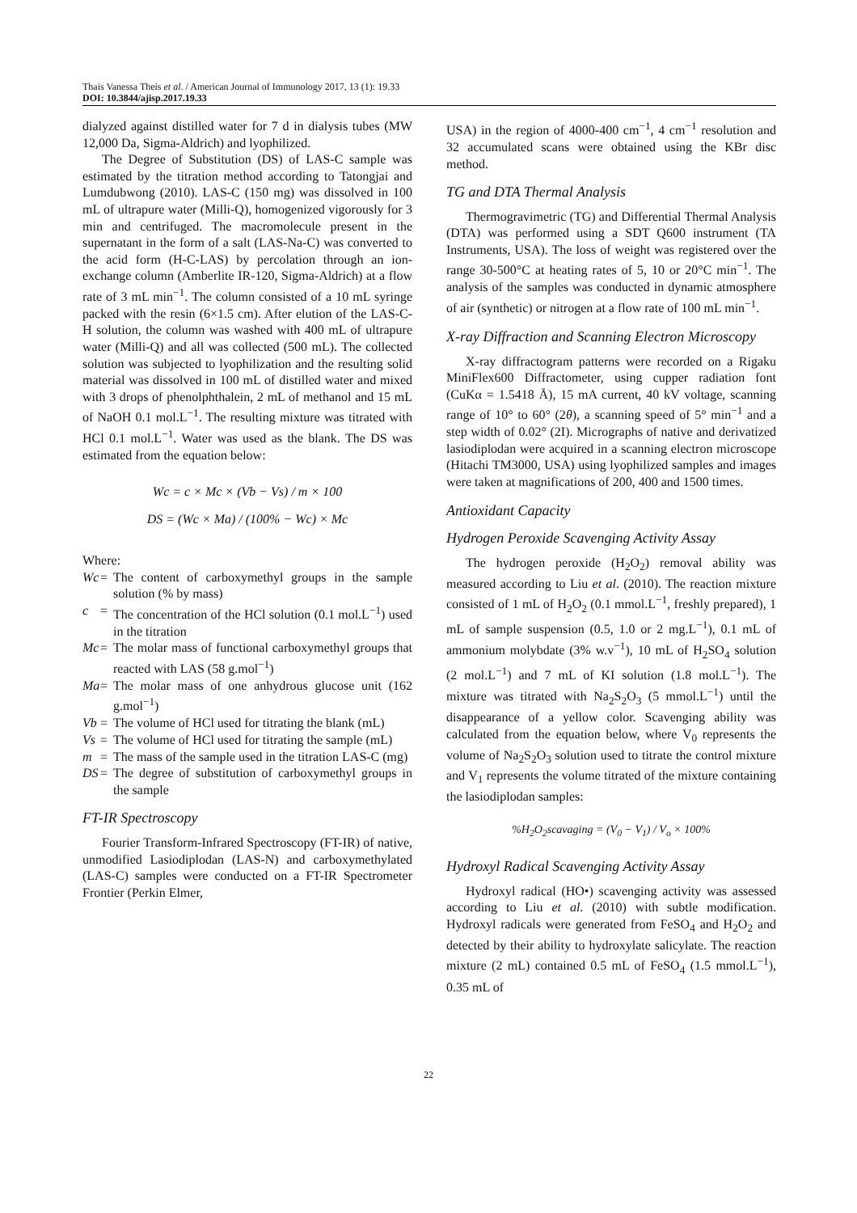Thais Vanessa Theis et al. / American Journal of Immunology 2017, 13 (1): 19.33
DOI: 10.3844/ajisp.2017.19.33
dialyzed against distilled water for 7 d in dialysis tubes (MW 12,000 Da, Sigma-Aldrich) and lyophilized.
The Degree of Substitution (DS) of LAS-C sample was estimated by the titration method according to Tatongjai and Lumdubwong (2010). LAS-C (150 mg) was dissolved in 100 mL of ultrapure water (Milli-Q), homogenized vigorously for 3 min and centrifuged. The macromolecule present in the supernatant in the form of a salt (LAS-Na-C) was converted to the acid form (H-C-LAS) by percolation through an ion-exchange column (Amberlite IR-120, Sigma-Aldrich) at a flow rate of 3 mL min<sup>−1</sup>. The column consisted of a 10 mL syringe packed with the resin (6×1.5 cm). After elution of the LAS-C-H solution, the column was washed with 400 mL of ultrapure water (Milli-Q) and all was collected (500 mL). The collected solution was subjected to lyophilization and the resulting solid material was dissolved in 100 mL of distilled water and mixed with 3 drops of phenolphthalein, 2 mL of methanol and 15 mL of NaOH 0.1 mol.L<sup>−1</sup>. The resulting mixture was titrated with HCl 0.1 mol.L<sup>−1</sup>. Water was used as the blank. The DS was estimated from the equation below:
Wc = c × Mc × (Vb − Vs) / m × 100
DS = (Wc × Ma) / (100% − Wc) × Mc
Where:
Wc = The content of carboxymethyl groups in the sample solution (% by mass)
c = The concentration of the HCl solution (0.1 mol.L<sup>−1</sup>) used in the titration
Mc = The molar mass of functional carboxymethyl groups that reacted with LAS (58 g.mol<sup>−1</sup>)
Ma = The molar mass of one anhydrous glucose unit (162 g.mol<sup>−1</sup>)
Vb = The volume of HCl used for titrating the blank (mL)
Vs = The volume of HCl used for titrating the sample (mL)
m = The mass of the sample used in the titration LAS-C (mg)
DS = The degree of substitution of carboxymethyl groups in the sample
FT-IR Spectroscopy
Fourier Transform-Infrared Spectroscopy (FT-IR) of native, unmodified Lasiodiplodan (LAS-N) and carboxymethylated (LAS-C) samples were conducted on a FT-IR Spectrometer Frontier (Perkin Elmer,
USA) in the region of 4000-400 cm<sup>−1</sup>, 4 cm<sup>−1</sup> resolution and 32 accumulated scans were obtained using the KBr disc method.
TG and DTA Thermal Analysis
Thermogravimetric (TG) and Differential Thermal Analysis (DTA) was performed using a SDT Q600 instrument (TA Instruments, USA). The loss of weight was registered over the range 30-500°C at heating rates of 5, 10 or 20°C min<sup>−1</sup>. The analysis of the samples was conducted in dynamic atmosphere of air (synthetic) or nitrogen at a flow rate of 100 mL min<sup>−1</sup>.
X-ray Diffraction and Scanning Electron Microscopy
X-ray diffractogram patterns were recorded on a Rigaku MiniFlex600 Diffractometer, using cupper radiation font (CuKα = 1.5418 Å), 15 mA current, 40 kV voltage, scanning range of 10° to 60° (2θ), a scanning speed of 5° min<sup>−1</sup> and a step width of 0.02° (2I). Micrographs of native and derivatized lasiodiplodan were acquired in a scanning electron microscope (Hitachi TM3000, USA) using lyophilized samples and images were taken at magnifications of 200, 400 and 1500 times.
Antioxidant Capacity
Hydrogen Peroxide Scavenging Activity Assay
The hydrogen peroxide (H<sub>2</sub>O<sub>2</sub>) removal ability was measured according to Liu et al. (2010). The reaction mixture consisted of 1 mL of H<sub>2</sub>O<sub>2</sub> (0.1 mmol.L<sup>−1</sup>, freshly prepared), 1 mL of sample suspension (0.5, 1.0 or 2 mg.L<sup>−1</sup>), 0.1 mL of ammonium molybdate (3% w.v<sup>−1</sup>), 10 mL of H<sub>2</sub>SO<sub>4</sub> solution (2 mol.L<sup>−1</sup>) and 7 mL of KI solution (1.8 mol.L<sup>−1</sup>). The mixture was titrated with Na<sub>2</sub>S<sub>2</sub>O<sub>3</sub> (5 mmol.L<sup>−1</sup>) until the disappearance of a yellow color. Scavenging ability was calculated from the equation below, where V<sub>0</sub> represents the volume of Na<sub>2</sub>S<sub>2</sub>O<sub>3</sub> solution used to titrate the control mixture and V<sub>1</sub> represents the volume titrated of the mixture containing the lasiodiplodan samples:
%H<sub>2</sub>O<sub>2</sub>scavaging = (V<sub>0</sub> − V<sub>1</sub>) / V<sub>o</sub> × 100%
Hydroxyl Radical Scavenging Activity Assay
Hydroxyl radical (HO•) scavenging activity was assessed according to Liu et al. (2010) with subtle modification. Hydroxyl radicals were generated from FeSO<sub>4</sub> and H<sub>2</sub>O<sub>2</sub> and detected by their ability to hydroxylate salicylate. The reaction mixture (2 mL) contained 0.5 mL of FeSO<sub>4</sub> (1.5 mmol.L<sup>−1</sup>), 0.35 mL of
22